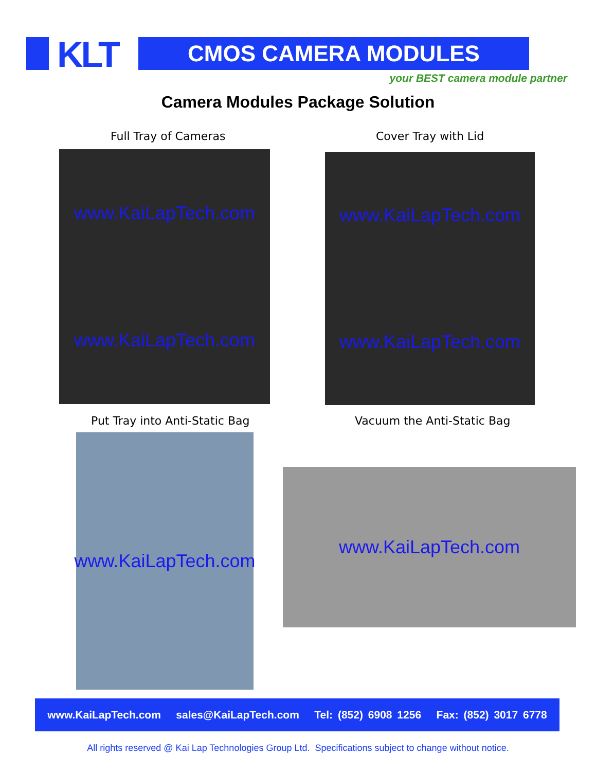KLT CMOS CAMERA MODULES
your BEST camera module partner
Camera Modules Package Solution
Full Tray of Cameras Cover Tray with Lid
www.KaiLapTech.com
www.KaiLapTech.com
www.KaiLapTech.com
www.KaiLapTech.com
Put Tray into Anti-Static Bag Vacuum the Anti-Static Bag
www.KaiLapTech.com
www.KaiLapTech.com
www.KaiLapTech.com sales@KaiLapTech.com Tel: (852) 6908 1256 Fax: (852) 3017 6778
All rights reserved @ Kai Lap Technologies Group Ltd. Specifications subject to change without notice.